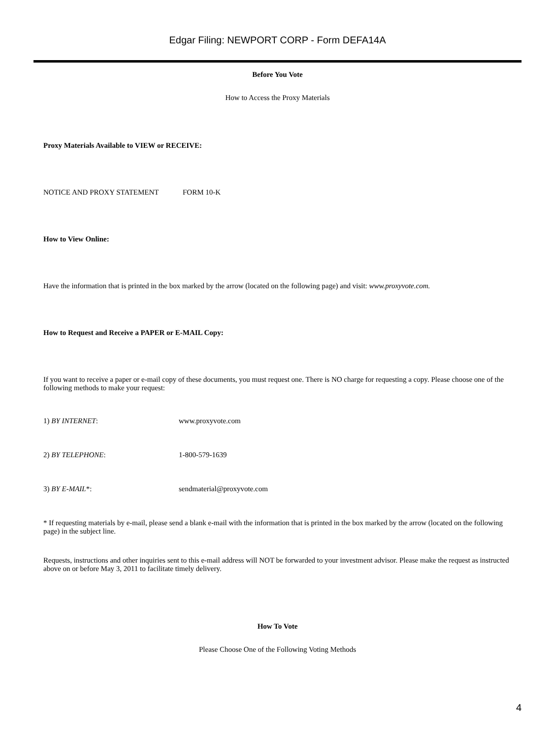Edgar Filing: NEWPORT CORP - Form DEFA14A
Before You Vote
How to Access the Proxy Materials
Proxy Materials Available to VIEW or RECEIVE:
NOTICE AND PROXY STATEMENT FORM 10-K
How to View Online:
Have the information that is printed in the box marked by the arrow (located on the following page) and visit: www.proxyvote.com.
How to Request and Receive a PAPER or E-MAIL Copy:
If you want to receive a paper or e-mail copy of these documents, you must request one. There is NO charge for requesting a copy. Please choose one of the following methods to make your request:
1) BY INTERNET: www.proxyvote.com
2) BY TELEPHONE: 1-800-579-1639
3) BY E-MAIL*: sendmaterial@proxyvote.com
* If requesting materials by e-mail, please send a blank e-mail with the information that is printed in the box marked by the arrow (located on the following page) in the subject line.
Requests, instructions and other inquiries sent to this e-mail address will NOT be forwarded to your investment advisor. Please make the request as instructed above on or before May 3, 2011 to facilitate timely delivery.
How To Vote
Please Choose One of the Following Voting Methods
4